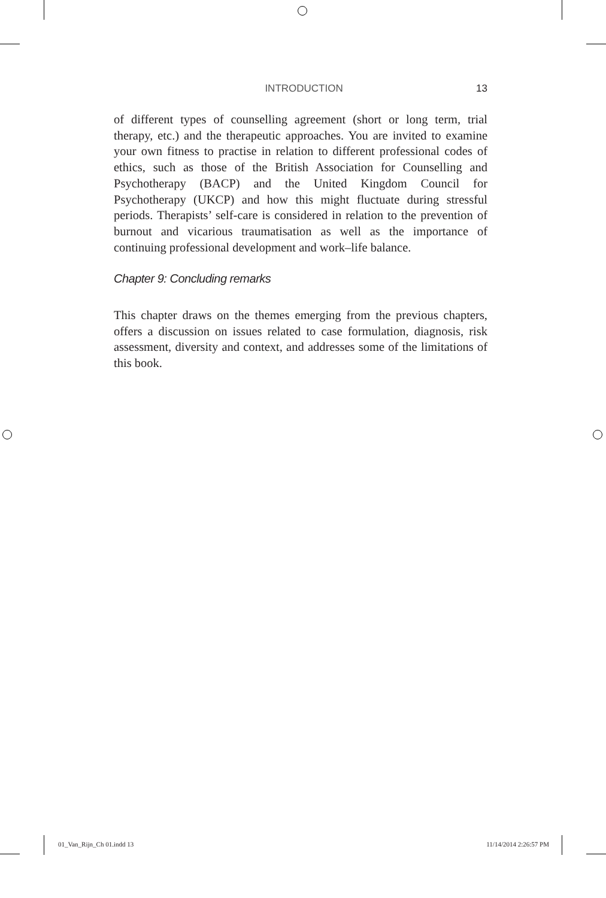INTRODUCTION 13
of different types of counselling agreement (short or long term, trial therapy, etc.) and the therapeutic approaches. You are invited to examine your own fitness to practise in relation to different professional codes of ethics, such as those of the British Association for Counselling and Psychotherapy (BACP) and the United Kingdom Council for Psychotherapy (UKCP) and how this might fluctuate during stressful periods. Therapists’ self-care is considered in relation to the prevention of burnout and vicarious traumatisation as well as the importance of continuing professional development and work–life balance.
Chapter 9: Concluding remarks
This chapter draws on the themes emerging from the previous chapters, offers a discussion on issues related to case formulation, diagnosis, risk assessment, diversity and context, and addresses some of the limitations of this book.
01_Van_Rijn_Ch 01.indd 13 11/14/2014 2:26:57 PM